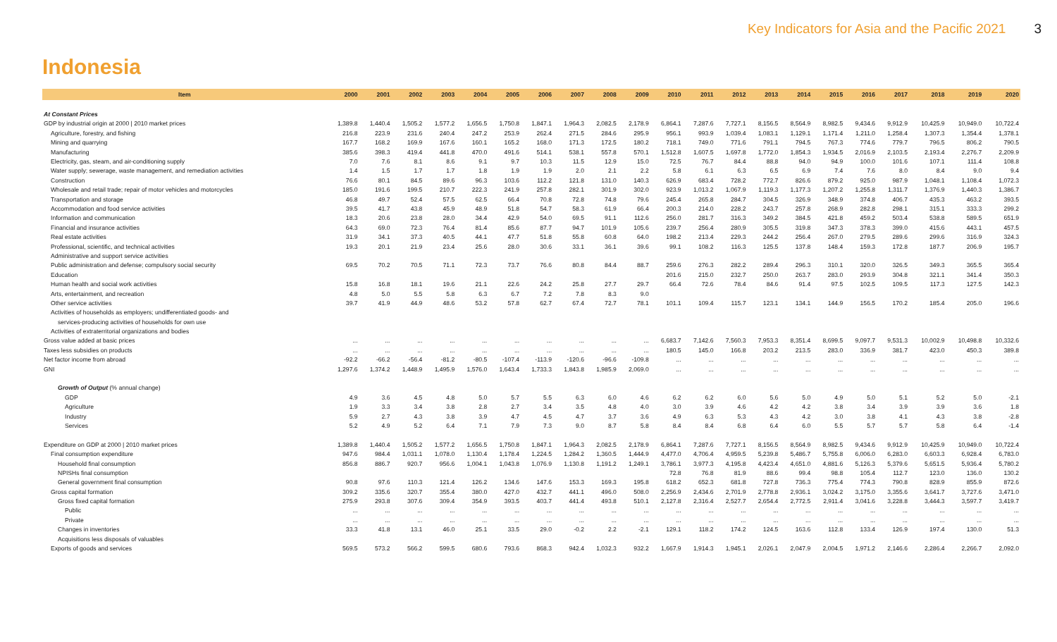Key Indicators for Asia and the Pacific 2021 3
Indonesia
| Item | 2000 | 2001 | 2002 | 2003 | 2004 | 2005 | 2006 | 2007 | 2008 | 2009 | 2010 | 2011 | 2012 | 2013 | 2014 | 2015 | 2016 | 2017 | 2018 | 2019 | 2020 |
| --- | --- | --- | --- | --- | --- | --- | --- | --- | --- | --- | --- | --- | --- | --- | --- | --- | --- | --- | --- | --- | --- |
| At Constant Prices | | | | | | | | | | | | | | | | | | | | | |
| GDP by industrial origin at 2000 / 2010 market prices | 1,389.8 | 1,440.4 | 1,505.2 | 1,577.2 | 1,656.5 | 1,750.8 | 1,847.1 | 1,964.3 | 2,082.5 | 2,178.9 | 6,864.1 | 7,287.6 | 7,727.1 | 8,156.5 | 8,564.9 | 8,982.5 | 9,434.6 | 9,912.9 | 10,425.9 | 10,949.0 | 10,722.4 |
| Agriculture, forestry, and fishing | 216.8 | 223.9 | 231.6 | 240.4 | 247.2 | 253.9 | 262.4 | 271.5 | 284.6 | 295.9 | 956.1 | 993.9 | 1,039.4 | 1,083.1 | 1,129.1 | 1,171.4 | 1,211.0 | 1,258.4 | 1,307.3 | 1,354.4 | 1,378.1 |
| Mining and quarrying | 167.7 | 168.2 | 169.9 | 167.6 | 160.1 | 165.2 | 168.0 | 171.3 | 172.5 | 180.2 | 718.1 | 749.0 | 771.6 | 791.1 | 794.5 | 767.3 | 774.6 | 779.7 | 796.5 | 806.2 | 790.5 |
| Manufacturing | 385.6 | 398.3 | 419.4 | 441.8 | 470.0 | 491.6 | 514.1 | 538.1 | 557.8 | 570.1 | 1,512.8 | 1,607.5 | 1,697.8 | 1,772.0 | 1,854.3 | 1,934.5 | 2,016.9 | 2,103.5 | 2,193.4 | 2,276.7 | 2,209.9 |
| Electricity, gas, steam, and air-conditioning supply | 7.0 | 7.6 | 8.1 | 8.6 | 9.1 | 9.7 | 10.3 | 11.5 | 12.9 | 15.0 | 72.5 | 76.7 | 84.4 | 88.8 | 94.0 | 94.9 | 100.0 | 101.6 | 107.1 | 111.4 | 108.8 |
| Water supply; sewerage, waste management, and remediation activities | 1.4 | 1.5 | 1.7 | 1.7 | 1.8 | 1.9 | 1.9 | 2.0 | 2.1 | 2.2 | 5.8 | 6.1 | 6.3 | 6.5 | 6.9 | 7.4 | 7.6 | 8.0 | 8.4 | 9.0 | 9.4 |
| Construction | 76.6 | 80.1 | 84.5 | 89.6 | 96.3 | 103.6 | 112.2 | 121.8 | 131.0 | 140.3 | 626.9 | 683.4 | 728.2 | 772.7 | 826.6 | 879.2 | 925.0 | 987.9 | 1,048.1 | 1,108.4 | 1,072.3 |
| Wholesale and retail trade; repair of motor vehicles and motorcycles | 185.0 | 191.6 | 199.5 | 210.7 | 222.3 | 241.9 | 257.8 | 282.1 | 301.9 | 302.0 | 923.9 | 1,013.2 | 1,067.9 | 1,119.3 | 1,177.3 | 1,207.2 | 1,255.8 | 1,311.7 | 1,376.9 | 1,440.3 | 1,386.7 |
| Transportation and storage | 46.8 | 49.7 | 52.4 | 57.5 | 62.5 | 66.4 | 70.8 | 72.8 | 74.8 | 79.6 | 245.4 | 265.8 | 284.7 | 304.5 | 326.9 | 348.9 | 374.8 | 406.7 | 435.3 | 463.2 | 393.5 |
| Accommodation and food service activities | 39.5 | 41.7 | 43.8 | 45.9 | 48.9 | 51.8 | 54.7 | 58.3 | 61.9 | 66.4 | 200.3 | 214.0 | 228.2 | 243.7 | 257.8 | 268.9 | 282.8 | 298.1 | 315.1 | 333.3 | 299.2 |
| Information and communication | 18.3 | 20.6 | 23.8 | 28.0 | 34.4 | 42.9 | 54.0 | 69.5 | 91.1 | 112.6 | 256.0 | 281.7 | 316.3 | 349.2 | 384.5 | 421.8 | 459.2 | 503.4 | 538.8 | 589.5 | 651.9 |
| Financial and insurance activities | 64.3 | 69.0 | 72.3 | 76.4 | 81.4 | 85.6 | 87.7 | 94.7 | 101.9 | 105.6 | 239.7 | 256.4 | 280.9 | 305.5 | 319.8 | 347.3 | 378.3 | 399.0 | 415.6 | 443.1 | 457.5 |
| Real estate activities | 31.9 | 34.1 | 37.3 | 40.5 | 44.1 | 47.7 | 51.8 | 55.8 | 60.8 | 64.0 | 198.2 | 213.4 | 229.3 | 244.2 | 256.4 | 267.0 | 279.5 | 289.6 | 299.6 | 316.9 | 324.3 |
| Professional, scientific, and technical activities | 19.3 | 20.1 | 21.9 | 23.4 | 25.6 | 28.0 | 30.6 | 33.1 | 36.1 | 39.6 | 99.1 | 108.2 | 116.3 | 125.5 | 137.8 | 148.4 | 159.3 | 172.8 | 187.7 | 206.9 | 195.7 |
| Administrative and support service activities | | | | | | | | | | | | | | | | | | | | | |
| Public administration and defense; compulsory social security | 69.5 | 70.2 | 70.5 | 71.1 | 72.3 | 73.7 | 76.6 | 80.8 | 84.4 | 88.7 | 259.6 | 276.3 | 282.2 | 289.4 | 296.3 | 310.1 | 320.0 | 326.5 | 349.3 | 365.5 | 365.4 |
| Education | | | | | | | | | | | 201.6 | 215.0 | 232.7 | 250.0 | 263.7 | 283.0 | 293.9 | 304.8 | 321.1 | 341.4 | 350.3 |
| Human health and social work activities | 15.8 | 16.8 | 18.1 | 19.6 | 21.1 | 22.6 | 24.2 | 25.8 | 27.7 | 29.7 | 66.4 | 72.6 | 78.4 | 84.6 | 91.4 | 97.5 | 102.5 | 109.5 | 117.3 | 127.5 | 142.3 |
| Arts, entertainment, and recreation | 4.8 | 5.0 | 5.5 | 5.8 | 6.3 | 6.7 | 7.2 | 7.8 | 8.3 | 9.0 | | | | | | | | | | | |
| Other service activities | 39.7 | 41.9 | 44.9 | 48.6 | 53.2 | 57.8 | 62.7 | 67.4 | 72.7 | 78.1 | 101.1 | 109.4 | 115.7 | 123.1 | 134.1 | 144.9 | 156.5 | 170.2 | 185.4 | 205.0 | 196.6 |
| Activities of households as employers; undifferentiated goods- and | | | | | | | | | | | | | | | | | | | | | |
| services-producing activities of households for own use | | | | | | | | | | | | | | | | | | | | | |
| Activities of extraterritorial organizations and bodies | | | | | | | | | | | | | | | | | | | | | |
| Gross value added at basic prices | ... | ... | ... | ... | ... | ... | ... | ... | ... | ... | 6,683.7 | 7,142.6 | 7,560.3 | 7,953.3 | 8,351.4 | 8,699.5 | 9,097.7 | 9,531.3 | 10,002.9 | 10,498.8 | 10,332.6 |
| Taxes less subsidies on products | ... | ... | ... | ... | ... | ... | ... | ... | ... | ... | 180.5 | 145.0 | 166.8 | 203.2 | 213.5 | 283.0 | 336.9 | 381.7 | 423.0 | 450.3 | 389.8 |
| Net factor income from abroad | -92.2 | -66.2 | -56.4 | -81.2 | -80.5 | -107.4 | -113.9 | -120.6 | -96.6 | -109.8 | ... | ... | ... | ... | ... | ... | ... | ... | ... | ... | ... |
| GNI | 1,297.6 | 1,374.2 | 1,448.9 | 1,495.9 | 1,576.0 | 1,643.4 | 1,733.3 | 1,843.8 | 1,985.9 | 2,069.0 | ... | ... | ... | ... | ... | ... | ... | ... | ... | ... | ... |
| Growth of Output (% annual change) | | | | | | | | | | | | | | | | | | | | | |
| GDP | 4.9 | 3.6 | 4.5 | 4.8 | 5.0 | 5.7 | 5.5 | 6.3 | 6.0 | 4.6 | 6.2 | 6.2 | 6.0 | 5.6 | 5.0 | 4.9 | 5.0 | 5.1 | 5.2 | 5.0 | -2.1 |
| Agriculture | 1.9 | 3.3 | 3.4 | 3.8 | 2.8 | 2.7 | 3.4 | 3.5 | 4.8 | 4.0 | 3.0 | 3.9 | 4.6 | 4.2 | 4.2 | 3.8 | 3.4 | 3.9 | 3.9 | 3.6 | 1.8 |
| Industry | 5.9 | 2.7 | 4.3 | 3.8 | 3.9 | 4.7 | 4.5 | 4.7 | 3.7 | 3.6 | 4.9 | 6.3 | 5.3 | 4.3 | 4.2 | 3.0 | 3.8 | 4.1 | 4.3 | 3.8 | -2.8 |
| Services | 5.2 | 4.9 | 5.2 | 6.4 | 7.1 | 7.9 | 7.3 | 9.0 | 8.7 | 5.8 | 8.4 | 8.4 | 6.8 | 6.4 | 6.0 | 5.5 | 5.7 | 5.7 | 5.8 | 6.4 | -1.4 |
| Expenditure on GDP at 2000 / 2010 market prices | 1,389.8 | 1,440.4 | 1,505.2 | 1,577.2 | 1,656.5 | 1,750.8 | 1,847.1 | 1,964.3 | 2,082.5 | 2,178.9 | 6,864.1 | 7,287.6 | 7,727.1 | 8,156.5 | 8,564.9 | 8,982.5 | 9,434.6 | 9,912.9 | 10,425.9 | 10,949.0 | 10,722.4 |
| Final consumption expenditure | 947.6 | 984.4 | 1,031.1 | 1,078.0 | 1,130.4 | 1,178.4 | 1,224.5 | 1,284.2 | 1,360.5 | 1,444.9 | 4,477.0 | 4,706.4 | 4,959.5 | 5,239.8 | 5,486.7 | 5,755.8 | 6,006.0 | 6,283.0 | 6,603.3 | 6,928.4 | 6,783.0 |
| Household final consumption | 856.8 | 886.7 | 920.7 | 956.6 | 1,004.1 | 1,043.8 | 1,076.9 | 1,130.8 | 1,191.2 | 1,249.1 | 3,786.1 | 3,977.3 | 4,195.8 | 4,423.4 | 4,651.0 | 4,881.6 | 5,126.3 | 5,379.6 | 5,651.5 | 5,936.4 | 5,780.2 |
| NPISHs final consumption | | | | | | | | | | | 72.8 | 76.8 | 81.9 | 88.6 | 99.4 | 98.8 | 105.4 | 112.7 | 123.0 | 136.0 | 130.2 |
| General government final consumption | 90.8 | 97.6 | 110.3 | 121.4 | 126.2 | 134.6 | 147.6 | 153.3 | 169.3 | 195.8 | 618.2 | 652.3 | 681.8 | 727.8 | 736.3 | 775.4 | 774.3 | 790.8 | 828.9 | 855.9 | 872.6 |
| Gross capital formation | 309.2 | 335.6 | 320.7 | 355.4 | 380.0 | 427.0 | 432.7 | 441.1 | 496.0 | 508.0 | 2,256.9 | 2,434.6 | 2,701.9 | 2,778.8 | 2,936.1 | 3,024.2 | 3,175.0 | 3,355.6 | 3,641.7 | 3,727.6 | 3,471.0 |
| Gross fixed capital formation | 275.9 | 293.8 | 307.6 | 309.4 | 354.9 | 393.5 | 403.7 | 441.4 | 493.8 | 510.1 | 2,127.8 | 2,316.4 | 2,527.7 | 2,654.4 | 2,772.5 | 2,911.4 | 3,041.6 | 3,228.8 | 3,444.3 | 3,597.7 | 3,419.7 |
| Public | ... | ... | ... | ... | ... | ... | ... | ... | ... | ... | ... | ... | ... | ... | ... | ... | ... | ... | ... | ... | ... |
| Private | ... | ... | ... | ... | ... | ... | ... | ... | ... | ... | ... | ... | ... | ... | ... | ... | ... | ... | ... | ... | ... |
| Changes in inventories | 33.3 | 41.8 | 13.1 | 46.0 | 25.1 | 33.5 | 29.0 | -0.2 | 2.2 | -2.1 | 129.1 | 118.2 | 174.2 | 124.5 | 163.6 | 112.8 | 133.4 | 126.9 | 197.4 | 130.0 | 51.3 |
| Acquisitions less disposals of valuables | | | | | | | | | | | | | | | | | | | | | |
| Exports of goods and services | 569.5 | 573.2 | 566.2 | 599.5 | 680.6 | 793.6 | 868.3 | 942.4 | 1,032.3 | 932.2 | 1,667.9 | 1,914.3 | 1,945.1 | 2,026.1 | 2,047.9 | 2,004.5 | 1,971.2 | 2,146.6 | 2,286.4 | 2,266.7 | 2,092.0 |